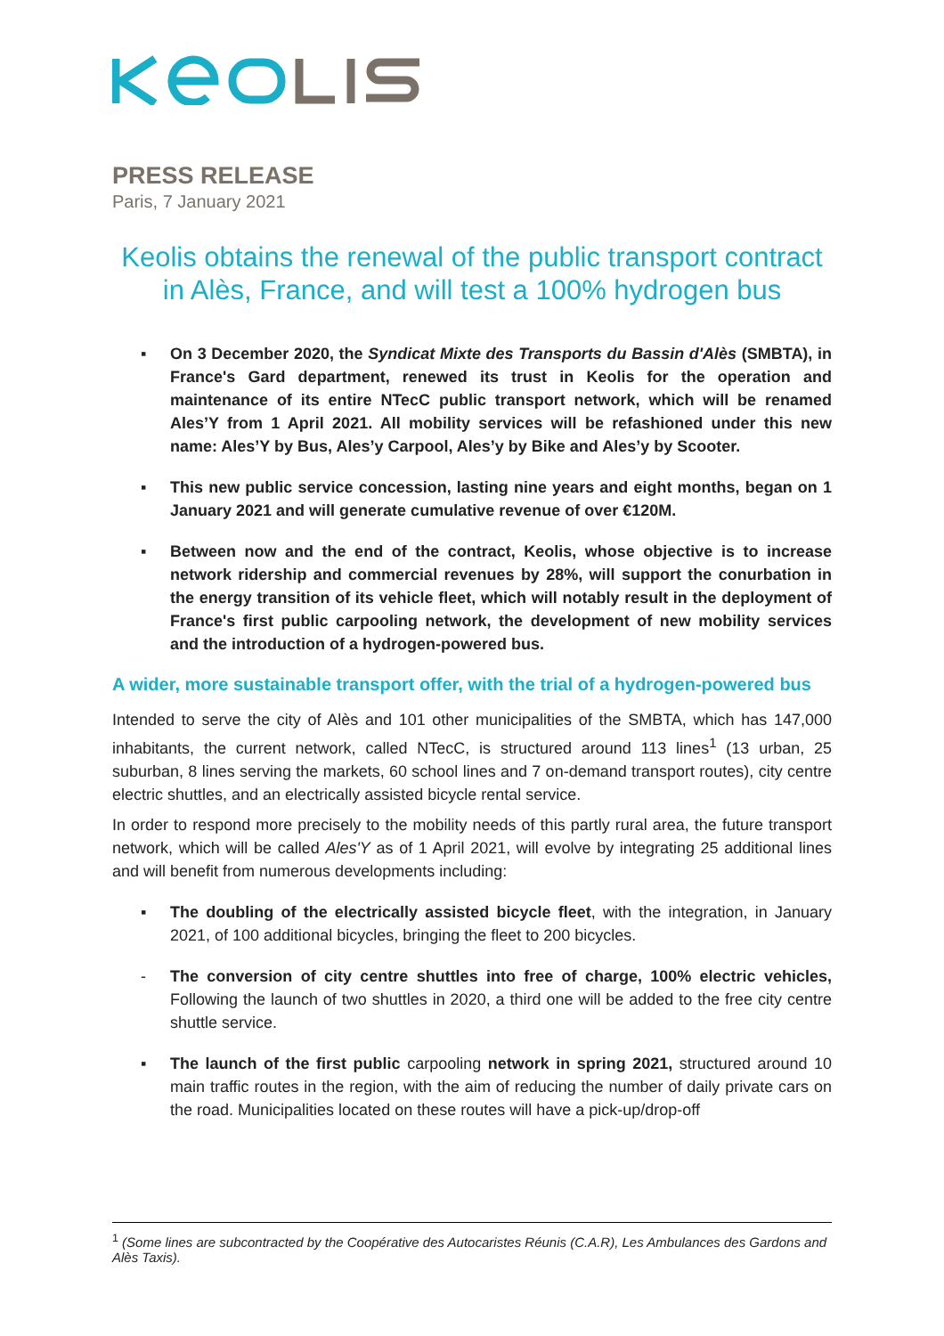PRESS RELEASE
Paris, 7 January 2021
Keolis obtains the renewal of the public transport contract in Alès, France, and will test a 100% hydrogen bus
▪ On 3 December 2020, the Syndicat Mixte des Transports du Bassin d'Alès (SMBTA), in France's Gard department, renewed its trust in Keolis for the operation and maintenance of its entire NTecC public transport network, which will be renamed Ales’Y from 1 April 2021. All mobility services will be refashioned under this new name: Ales’Y by Bus, Ales’y Carpool, Ales’y by Bike and Ales’y by Scooter.
▪ This new public service concession, lasting nine years and eight months, began on 1 January 2021 and will generate cumulative revenue of over €120M.
▪ Between now and the end of the contract, Keolis, whose objective is to increase network ridership and commercial revenues by 28%, will support the conurbation in the energy transition of its vehicle fleet, which will notably result in the deployment of France's first public carpooling network, the development of new mobility services and the introduction of a hydrogen-powered bus.
A wider, more sustainable transport offer, with the trial of a hydrogen-powered bus
Intended to serve the city of Alès and 101 other municipalities of the SMBTA, which has 147,000 inhabitants, the current network, called NTecC, is structured around 113 lines<sup>1</sup> (13 urban, 25 suburban, 8 lines serving the markets, 60 school lines and 7 on-demand transport routes), city centre electric shuttles, and an electrically assisted bicycle rental service.
In order to respond more precisely to the mobility needs of this partly rural area, the future transport network, which will be called Ales'Y as of 1 April 2021, will evolve by integrating 25 additional lines and will benefit from numerous developments including:
▪ The doubling of the electrically assisted bicycle fleet, with the integration, in January 2021, of 100 additional bicycles, bringing the fleet to 200 bicycles.
- The conversion of city centre shuttles into free of charge, 100% electric vehicles, Following the launch of two shuttles in 2020, a third one will be added to the free city centre shuttle service.
▪ The launch of the first public carpooling network in spring 2021, structured around 10 main traffic routes in the region, with the aim of reducing the number of daily private cars on the road. Municipalities located on these routes will have a pick-up/drop-off
<sup>1</sup> (Some lines are subcontracted by the Coopérative des Autocaristes Réunis (C.A.R), Les Ambulances des Gardons and Alès Taxis).